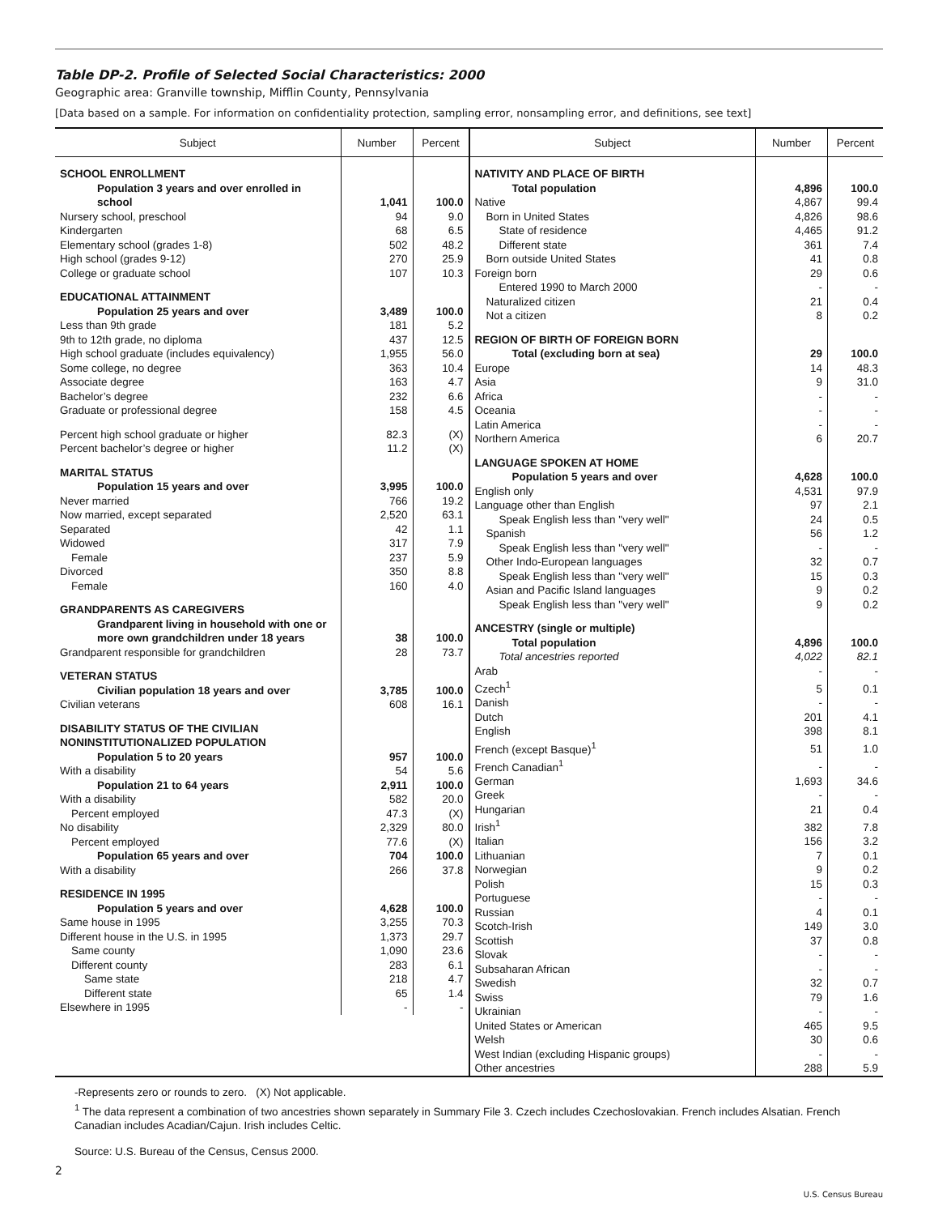Table DP-2. Profile of Selected Social Characteristics: 2000
Geographic area: Granville township, Mifflin County, Pennsylvania
[Data based on a sample. For information on confidentiality protection, sampling error, nonsampling error, and definitions, see text]
| Subject | Number | Percent |
| --- | --- | --- |
| SCHOOL ENROLLMENT | | |
| Population 3 years and over enrolled in school | 1,041 | 100.0 |
| Nursery school, preschool | 94 | 9.0 |
| Kindergarten | 68 | 6.5 |
| Elementary school (grades 1-8) | 502 | 48.2 |
| High school (grades 9-12) | 270 | 25.9 |
| College or graduate school | 107 | 10.3 |
| EDUCATIONAL ATTAINMENT | | |
| Population 25 years and over | 3,489 | 100.0 |
| Less than 9th grade | 181 | 5.2 |
| 9th to 12th grade, no diploma | 437 | 12.5 |
| High school graduate (includes equivalency) | 1,955 | 56.0 |
| Some college, no degree | 363 | 10.4 |
| Associate degree | 163 | 4.7 |
| Bachelor’s degree | 232 | 6.6 |
| Graduate or professional degree | 158 | 4.5 |
| Percent high school graduate or higher | 82.3 | (X) |
| Percent bachelor’s degree or higher | 11.2 | (X) |
| MARITAL STATUS | | |
| Population 15 years and over | 3,995 | 100.0 |
| Never married | 766 | 19.2 |
| Now married, except separated | 2,520 | 63.1 |
| Separated | 42 | 1.1 |
| Widowed | 317 | 7.9 |
| Female | 237 | 5.9 |
| Divorced | 350 | 8.8 |
| Female | 160 | 4.0 |
| GRANDPARENTS AS CAREGIVERS | | |
| Grandparent living in household with one or more own grandchildren under 18 years | 38 | 100.0 |
| Grandparent responsible for grandchildren | 28 | 73.7 |
| VETERAN STATUS | | |
| Civilian population 18 years and over | 3,785 | 100.0 |
| Civilian veterans | 608 | 16.1 |
| DISABILITY STATUS OF THE CIVILIAN NONINSTITUTIONALIZED POPULATION | | |
| Population 5 to 20 years | 957 | 100.0 |
| With a disability | 54 | 5.6 |
| Population 21 to 64 years | 2,911 | 100.0 |
| With a disability | 582 | 20.0 |
| Percent employed | 47.3 | (X) |
| No disability | 2,329 | 80.0 |
| Percent employed | 77.6 | (X) |
| Population 65 years and over | 704 | 100.0 |
| With a disability | 266 | 37.8 |
| RESIDENCE IN 1995 | | |
| Population 5 years and over | 4,628 | 100.0 |
| Same house in 1995 | 3,255 | 70.3 |
| Different house in the U.S. in 1995 | 1,373 | 29.7 |
| Same county | 1,090 | 23.6 |
| Different county | 283 | 6.1 |
| Same state | 218 | 4.7 |
| Different state | 65 | 1.4 |
| Elsewhere in 1995 | - | - |
| Subject | Number | Percent |
| --- | --- | --- |
| NATIVITY AND PLACE OF BIRTH | | |
| Total population | 4,896 | 100.0 |
| Native | 4,867 | 99.4 |
| Born in United States | 4,826 | 98.6 |
| State of residence | 4,465 | 91.2 |
| Different state | 361 | 7.4 |
| Born outside United States | 41 | 0.8 |
| Foreign born | 29 | 0.6 |
| Entered 1990 to March 2000 | - | - |
| Naturalized citizen | 21 | 0.4 |
| Not a citizen | 8 | 0.2 |
| REGION OF BIRTH OF FOREIGN BORN | | |
| Total (excluding born at sea) | 29 | 100.0 |
| Europe | 14 | 48.3 |
| Asia | 9 | 31.0 |
| Africa | - | - |
| Oceania | - | - |
| Latin America | - | - |
| Northern America | 6 | 20.7 |
| LANGUAGE SPOKEN AT HOME | | |
| Population 5 years and over | 4,628 | 100.0 |
| English only | 4,531 | 97.9 |
| Language other than English | 97 | 2.1 |
| Speak English less than "very well" | 24 | 0.5 |
| Spanish | 56 | 1.2 |
| Speak English less than "very well" | - | - |
| Other Indo-European languages | 32 | 0.7 |
| Speak English less than "very well" | 15 | 0.3 |
| Asian and Pacific Island languages | 9 | 0.2 |
| Speak English less than "very well" | 9 | 0.2 |
| ANCESTRY (single or multiple) | | |
| Total population | 4,896 | 100.0 |
| Total ancestries reported | 4,022 | 82.1 |
| Arab | - | - |
| Czech<sup>1</sup> | 5 | 0.1 |
| Danish | - | - |
| Dutch | 201 | 4.1 |
| English | 398 | 8.1 |
| French (except Basque)<sup>1</sup> | 51 | 1.0 |
| French Canadian<sup>1</sup> | - | - |
| German | 1,693 | 34.6 |
| Greek | - | - |
| Hungarian | 21 | 0.4 |
| Irish<sup>1</sup> | 382 | 7.8 |
| Italian | 156 | 3.2 |
| Lithuanian | 7 | 0.1 |
| Norwegian | 9 | 0.2 |
| Polish | 15 | 0.3 |
| Portuguese | - | - |
| Russian | 4 | 0.1 |
| Scotch-Irish | 149 | 3.0 |
| Scottish | 37 | 0.8 |
| Slovak | - | - |
| Subsaharan African | - | - |
| Swedish | 32 | 0.7 |
| Swiss | 79 | 1.6 |
| Ukrainian | - | - |
| United States or American | 465 | 9.5 |
| Welsh | 30 | 0.6 |
| West Indian (excluding Hispanic groups) | - | - |
| Other ancestries | 288 | 5.9 |
-Represents zero or rounds to zero. (X) Not applicable.
<sup>1</sup> The data represent a combination of two ancestries shown separately in Summary File 3. Czech includes Czechoslovakian. French includes Alsatian. French Canadian includes Acadian/Cajun. Irish includes Celtic.
Source: U.S. Bureau of the Census, Census 2000.
2
U.S. Census Bureau